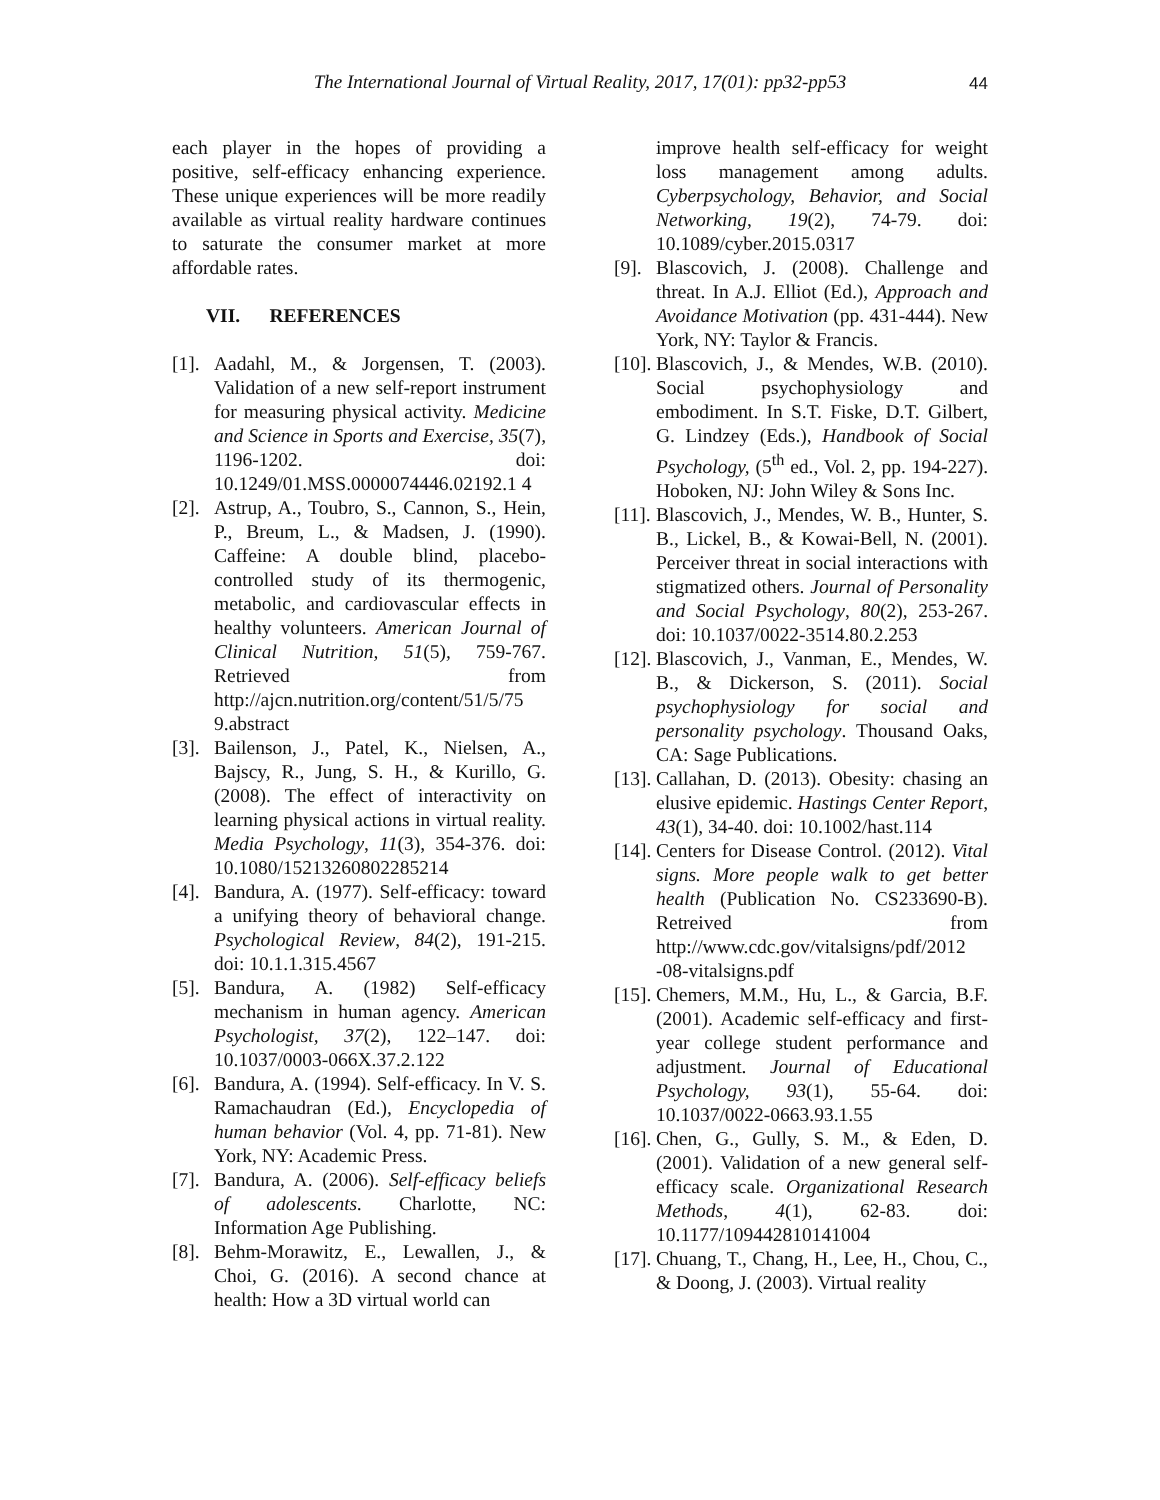The International Journal of Virtual Reality, 2017, 17(01): pp32-pp53 44
each player in the hopes of providing a positive, self-efficacy enhancing experience. These unique experiences will be more readily available as virtual reality hardware continues to saturate the consumer market at more affordable rates.
VII. REFERENCES
[1]. Aadahl, M., & Jorgensen, T. (2003). Validation of a new self-report instrument for measuring physical activity. Medicine and Science in Sports and Exercise, 35(7), 1196-1202. doi: 10.1249/01.MSS.0000074446.02192.1 4
[2]. Astrup, A., Toubro, S., Cannon, S., Hein, P., Breum, L., & Madsen, J. (1990). Caffeine: A double blind, placebo-controlled study of its thermogenic, metabolic, and cardiovascular effects in healthy volunteers. American Journal of Clinical Nutrition, 51(5), 759-767. Retrieved from http://ajcn.nutrition.org/content/51/5/75 9.abstract
[3]. Bailenson, J., Patel, K., Nielsen, A., Bajscy, R., Jung, S. H., & Kurillo, G. (2008). The effect of interactivity on learning physical actions in virtual reality. Media Psychology, 11(3), 354-376. doi: 10.1080/15213260802285214
[4]. Bandura, A. (1977). Self-efficacy: toward a unifying theory of behavioral change. Psychological Review, 84(2), 191-215. doi: 10.1.1.315.4567
[5]. Bandura, A. (1982) Self-efficacy mechanism in human agency. American Psychologist, 37(2), 122–147. doi: 10.1037/0003-066X.37.2.122
[6]. Bandura, A. (1994). Self-efficacy. In V. S. Ramachaudran (Ed.), Encyclopedia of human behavior (Vol. 4, pp. 71-81). New York, NY: Academic Press.
[7]. Bandura, A. (2006). Self-efficacy beliefs of adolescents. Charlotte, NC: Information Age Publishing.
[8]. Behm-Morawitz, E., Lewallen, J., & Choi, G. (2016). A second chance at health: How a 3D virtual world can
improve health self-efficacy for weight loss management among adults. Cyberpsychology, Behavior, and Social Networking, 19(2), 74-79. doi: 10.1089/cyber.2015.0317
[9]. Blascovich, J. (2008). Challenge and threat. In A.J. Elliot (Ed.), Approach and Avoidance Motivation (pp. 431-444). New York, NY: Taylor & Francis.
[10]. Blascovich, J., & Mendes, W.B. (2010). Social psychophysiology and embodiment. In S.T. Fiske, D.T. Gilbert, G. Lindzey (Eds.), Handbook of Social Psychology, (5<sup>th</sup> ed., Vol. 2, pp. 194-227). Hoboken, NJ: John Wiley & Sons Inc.
[11]. Blascovich, J., Mendes, W. B., Hunter, S. B., Lickel, B., & Kowai-Bell, N. (2001). Perceiver threat in social interactions with stigmatized others. Journal of Personality and Social Psychology, 80(2), 253-267. doi: 10.1037/0022-3514.80.2.253
[12]. Blascovich, J., Vanman, E., Mendes, W. B., & Dickerson, S. (2011). Social psychophysiology for social and personality psychology. Thousand Oaks, CA: Sage Publications.
[13]. Callahan, D. (2013). Obesity: chasing an elusive epidemic. Hastings Center Report, 43(1), 34-40. doi: 10.1002/hast.114
[14]. Centers for Disease Control. (2012). Vital signs. More people walk to get better health (Publication No. CS233690-B). Retreived from http://www.cdc.gov/vitalsigns/pdf/2012 -08-vitalsigns.pdf
[15]. Chemers, M.M., Hu, L., & Garcia, B.F. (2001). Academic self-efficacy and first-year college student performance and adjustment. Journal of Educational Psychology, 93(1), 55-64. doi: 10.1037/0022-0663.93.1.55
[16]. Chen, G., Gully, S. M., & Eden, D. (2001). Validation of a new general self-efficacy scale. Organizational Research Methods, 4(1), 62-83. doi: 10.1177/109442810141004
[17]. Chuang, T., Chang, H., Lee, H., Chou, C., & Doong, J. (2003). Virtual reality